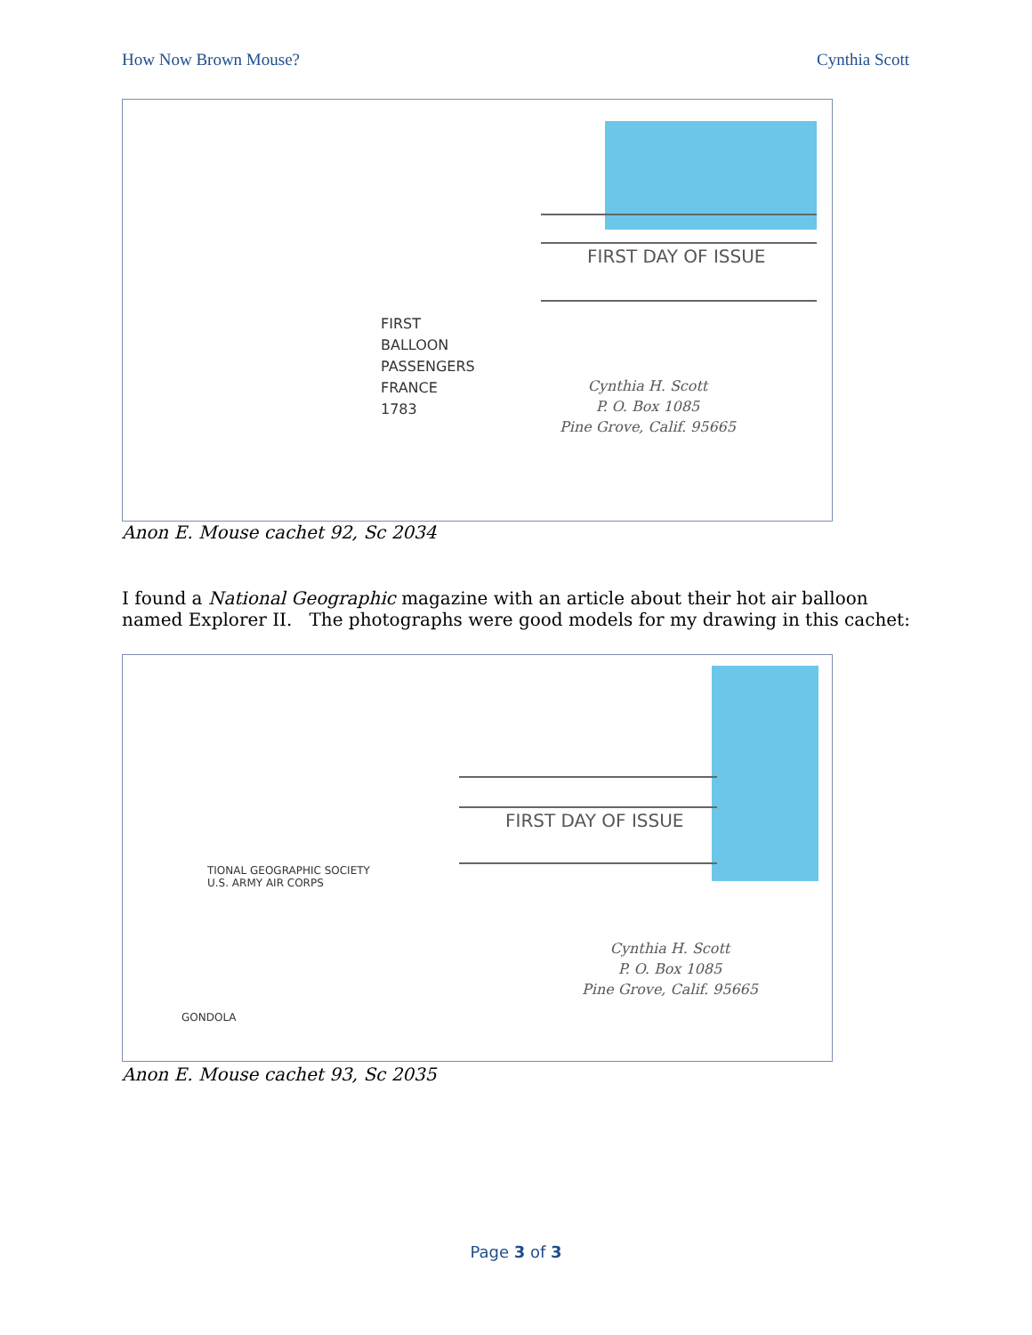How Now Brown Mouse? Cynthia Scott
FIRST DAY OF ISSUE
FIRST
BALLOON
PASSENGERS
FRANCE
1783
Cynthia H. Scott
P. O. Box 1085
Pine Grove, Calif. 95665
Anon E. Mouse cachet 92, Sc 2034
I found a National Geographic magazine with an article about their hot air balloon named Explorer II. The photographs were good models for my drawing in this cachet:
FIRST DAY OF ISSUE
TIONAL GEOGRAPHIC SOCIETY
U.S. ARMY AIR CORPS
GONDOLA
Cynthia H. Scott
P. O. Box 1085
Pine Grove, Calif. 95665
Anon E. Mouse cachet 93, Sc 2035
Page 3 of 3